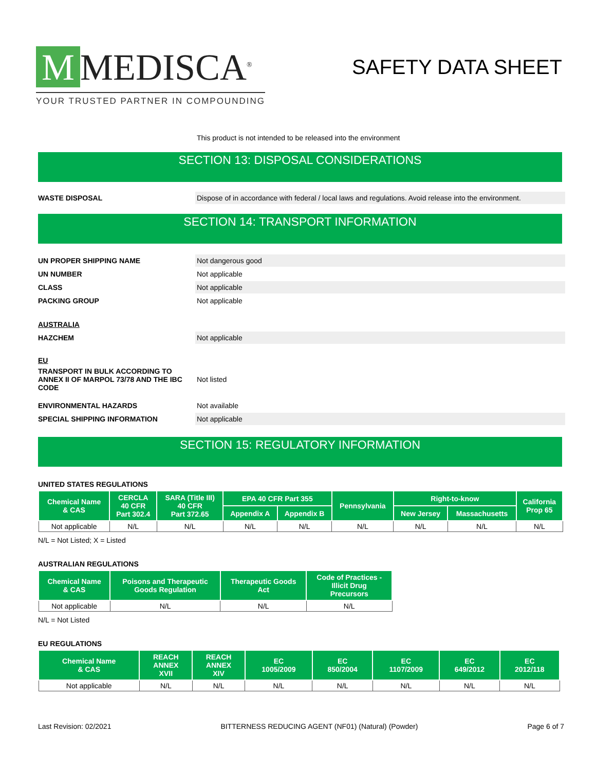M MEDISCA<sup>®</sup>
YOUR TRUSTED PARTNER IN COMPOUNDING
SAFETY DATA SHEET
This product is not intended to be released into the environment
SECTION 13: DISPOSAL CONSIDERATIONS
WASTE DISPOSAL
Dispose of in accordance with federal / local laws and regulations. Avoid release into the environment.
SECTION 14: TRANSPORT INFORMATION
UN PROPER SHIPPING NAME
Not dangerous good
UN NUMBER
Not applicable
CLASS
Not applicable
PACKING GROUP
Not applicable
AUSTRALIA
HAZCHEM
Not applicable
EU
TRANSPORT IN BULK ACCORDING TO ANNEX II OF MARPOL 73/78 AND THE IBC CODE
Not listed
ENVIRONMENTAL HAZARDS
Not available
SPECIAL SHIPPING INFORMATION
Not applicable
SECTION 15: REGULATORY INFORMATION
UNITED STATES REGULATIONS
| Chemical Name & CAS | CERCLA 40 CFR Part 302.4 | SARA (Title III) 40 CFR Part 372.65 | EPA 40 CFR Part 355 | | Pennsylvania | Right-to-know | | California Prop 65 |
| --- | --- | --- | --- | --- | --- | --- | --- | --- |
| | | | Appendix A | Appendix B | | New Jersey | Massachusetts | |
| Not applicable | N/L | N/L | N/L | N/L | N/L | N/L | N/L | N/L |
N/L = Not Listed; X = Listed
AUSTRALIAN REGULATIONS
| Chemical Name & CAS | Poisons and Therapeutic Goods Regulation | Therapeutic Goods Act | Code of Practices - Illicit Drug Precursors |
| --- | --- | --- | --- |
| Not applicable | N/L | N/L | N/L |
N/L = Not Listed
EU REGULATIONS
| Chemical Name & CAS | REACH ANNEX XVII | REACH ANNEX XIV | EC 1005/2009 | EC 850/2004 | EC 1107/2009 | EC 649/2012 | EC 2012/118 |
| --- | --- | --- | --- | --- | --- | --- | --- |
| Not applicable | N/L | N/L | N/L | N/L | N/L | N/L | N/L |
Last Revision: 02/2021 BITTERNESS REDUCING AGENT (NF01) (Natural) (Powder) Page 6 of 7